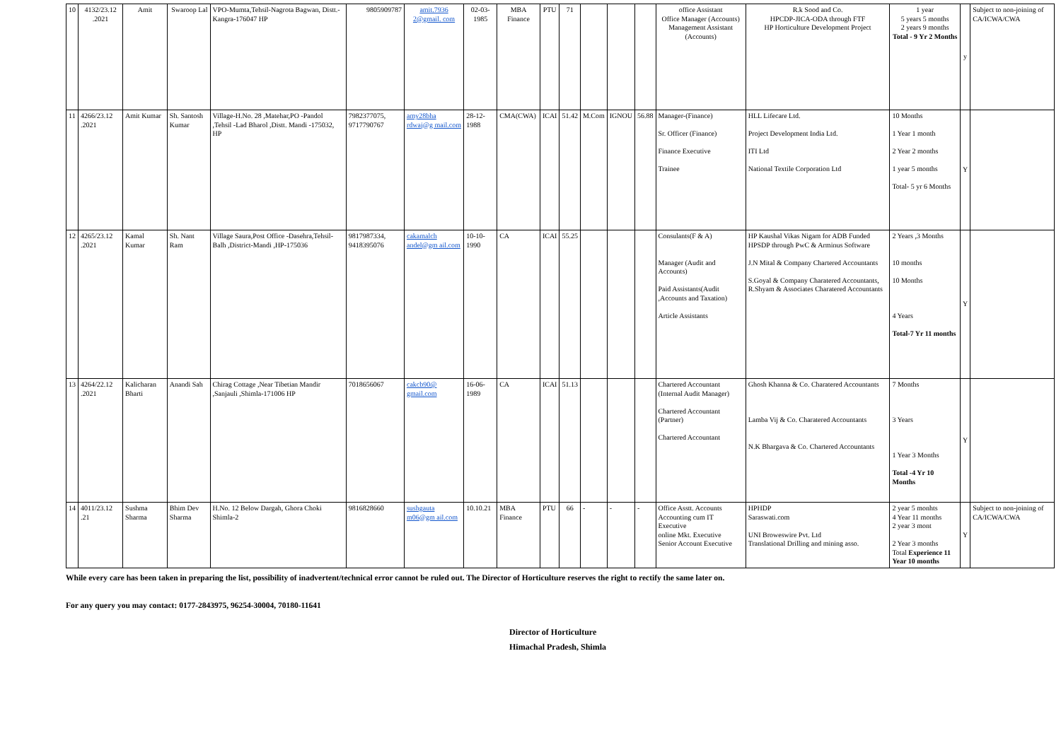| 10 | 4132/23.12 .2021 | Amit | Swaroop Lal | VPO-Mumta,Tehsil-Nagrota Bagwan, Distt.-Kangra-176047 HP | 9805909787 | amit.7936 2@gmail. com | 02-03-1985 | MBA Finance | PTU | 71 | | | | office Assistant Office Manager (Accounts) Management Assistant (Accounts) | R.k Sood and Co. HPCDP-JICA-ODA through FTF HP Horticulture Development Project | 1 year 5 years 5 months 2 years 9 months Total - 9 Yr 2 Months | y | Subject to non-joining of CA/ICWA/CWA |
| 11 | 4266/23.12 .2021 | Amit Kumar | Sh. Santosh Kumar | Village-H.No. 28 ,Matehar,PO -Pandol ,Tehsil -Lad Bharol ,Distt. Mandi -175032, HP | 7982377075, 9717790767 | amy28bha rdwaj@g mail.com | 28-12-1988 | CMA(CWA) | ICAI | 51.42 | M.Com | IGNOU | 56.88 | Manager-(Finance) Sr. Officer (Finance) Finance Executive Trainee | HLL Lifecare Ltd. Project Development India Ltd. ITI Ltd National Textile Corporation Ltd | 10 Months 1 Year 1 month 2 Year 2 months 1 year 5 months Total- 5 yr 6 Months | Y | |
| 12 | 4265/23.12 .2021 | Kamal Kumar | Sh. Nant Ram | Village Saura,Post Office -Dasehra,Tehsil-Balh ,District-Mandi ,HP-175036 | 9817987334, 9418395076 | cakamalch andel@gm ail.com | 10-10-1990 | CA | ICAI | 55.25 | | | | Consulants(F & A) Manager (Audit and Accounts) Paid Assistants(Audit ,Accounts and Taxation) Article Assistants | HP Kaushal Vikas Nigam for ADB Funded HPSDP through PwC & Arminus Software J.N Mital & Company Chartered Accountants S.Goyal & Company Charatered Accountants, R.Shyam & Associates Charatered Accountants | 2 Years ,3 Months 10 months 10 Months 4 Years Total-7 Yr 11 months | Y | |
| 13 | 4264/22.12 .2021 | Kalicharan Bharti | Anandi Sah | Chirag Cottage ,Near Tibetian Mandir ,Sanjauli ,Shimla-171006 HP | 7018656067 | cakcb90@ gmail.com | 16-06-1989 | CA | ICAI | 51.13 | | | | Chartered Accountant (Internal Audit Manager) Chartered Accountant (Partner) Chartered Accountant | Ghosh Khanna & Co. Charatered Accountants Lamba Vij & Co. Charatered Accountants N.K Bhargava & Co. Chartered Accountants | 7 Months 3 Years 1 Year 3 Months Total -4 Yr 10 Months | Y | |
| 14 | 4011/23.12 .21 | Sushma Sharma | Bhim Dev Sharma | H.No. 12 Below Dargah, Ghora Choki Shimla-2 | 9816828660 | sushgauta m06@gm ail.com | 10.10.21 | MBA Finance | PTU | 66 | - | - | - | Office Asstt. Accounts Accounting cum IT Executive online Mkt. Executive Senior Account Executive | HPHDP Saraswati.com UNI Broweswire Pvt. Ltd Translational Drilling and mining asso. | 2 year 5 monhts 4 Year 11 months 2 year 3 mont 2 Year 3 months Total Experience 11 Year 10 months | Y | Subject to non-joining of CA/ICWA/CWA |
While every care has been taken in preparing the list, possibility of inadvertent/technical error cannot be ruled out. The Director of Horticulture reserves the right to rectify the same later on.
For any query you may contact: 0177-2843975, 96254-30004, 70180-11641
Director of Horticulture
Himachal Pradesh, Shimla